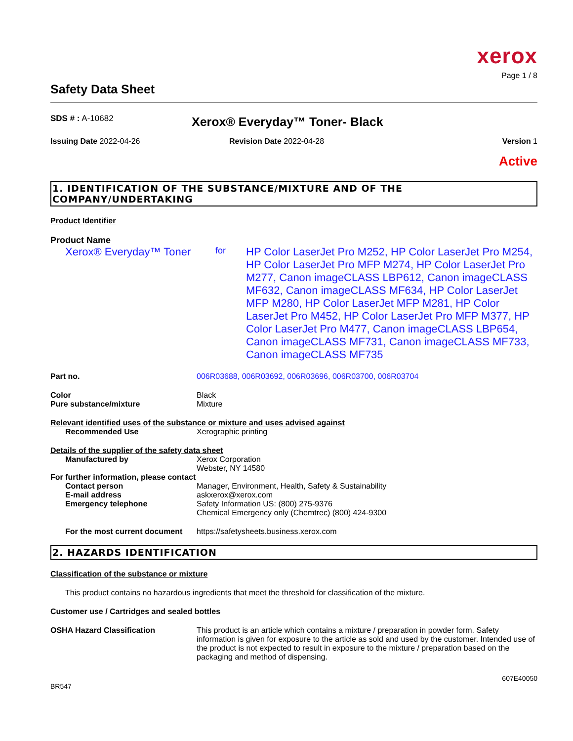xerox
Page 1 / 8
Safety Data Sheet
SDS # : A-10682
Xerox® Everyday™ Toner- Black
Issuing Date 2022-04-26 Revision Date 2022-04-28 Version 1
Active
1. IDENTIFICATION OF THE SUBSTANCE/MIXTURE AND OF THE COMPANY/UNDERTAKING
Product Identifier
Product Name
Xerox® Everyday™ Toner
for
HP Color LaserJet Pro M252, HP Color LaserJet Pro M254, HP Color LaserJet Pro MFP M274, HP Color LaserJet Pro M277, Canon imageCLASS LBP612, Canon imageCLASS MF632, Canon imageCLASS MF634, HP Color LaserJet MFP M280, HP Color LaserJet MFP M281, HP Color LaserJet Pro M452, HP Color LaserJet Pro MFP M377, HP Color LaserJet Pro M477, Canon imageCLASS LBP654, Canon imageCLASS MF731, Canon imageCLASS MF733, Canon imageCLASS MF735
Part no. 006R03688, 006R03692, 006R03696, 006R03700, 006R03704
Color Black
Pure substance/mixture Mixture
Relevant identified uses of the substance or mixture and uses advised against
Recommended Use Xerographic printing
Details of the supplier of the safety data sheet
Manufactured by Xerox Corporation
Webster, NY 14580
For further information, please contact
Contact person Manager, Environment, Health, Safety & Sustainability
E-mail address askxerox@xerox.com
Emergency telephone Safety Information US: (800) 275-9376
Chemical Emergency only (Chemtrec) (800) 424-9300
For the most current document
https://safetysheets.business.xerox.com
2. HAZARDS IDENTIFICATION
Classification of the substance or mixture
This product contains no hazardous ingredients that meet the threshold for classification of the mixture.
Customer use / Cartridges and sealed bottles
OSHA Hazard Classification This product is an article which contains a mixture / preparation in powder form. Safety information is given for exposure to the article as sold and used by the customer. Intended use of the product is not expected to result in exposure to the mixture / preparation based on the packaging and method of dispensing.
607E40050
BR547